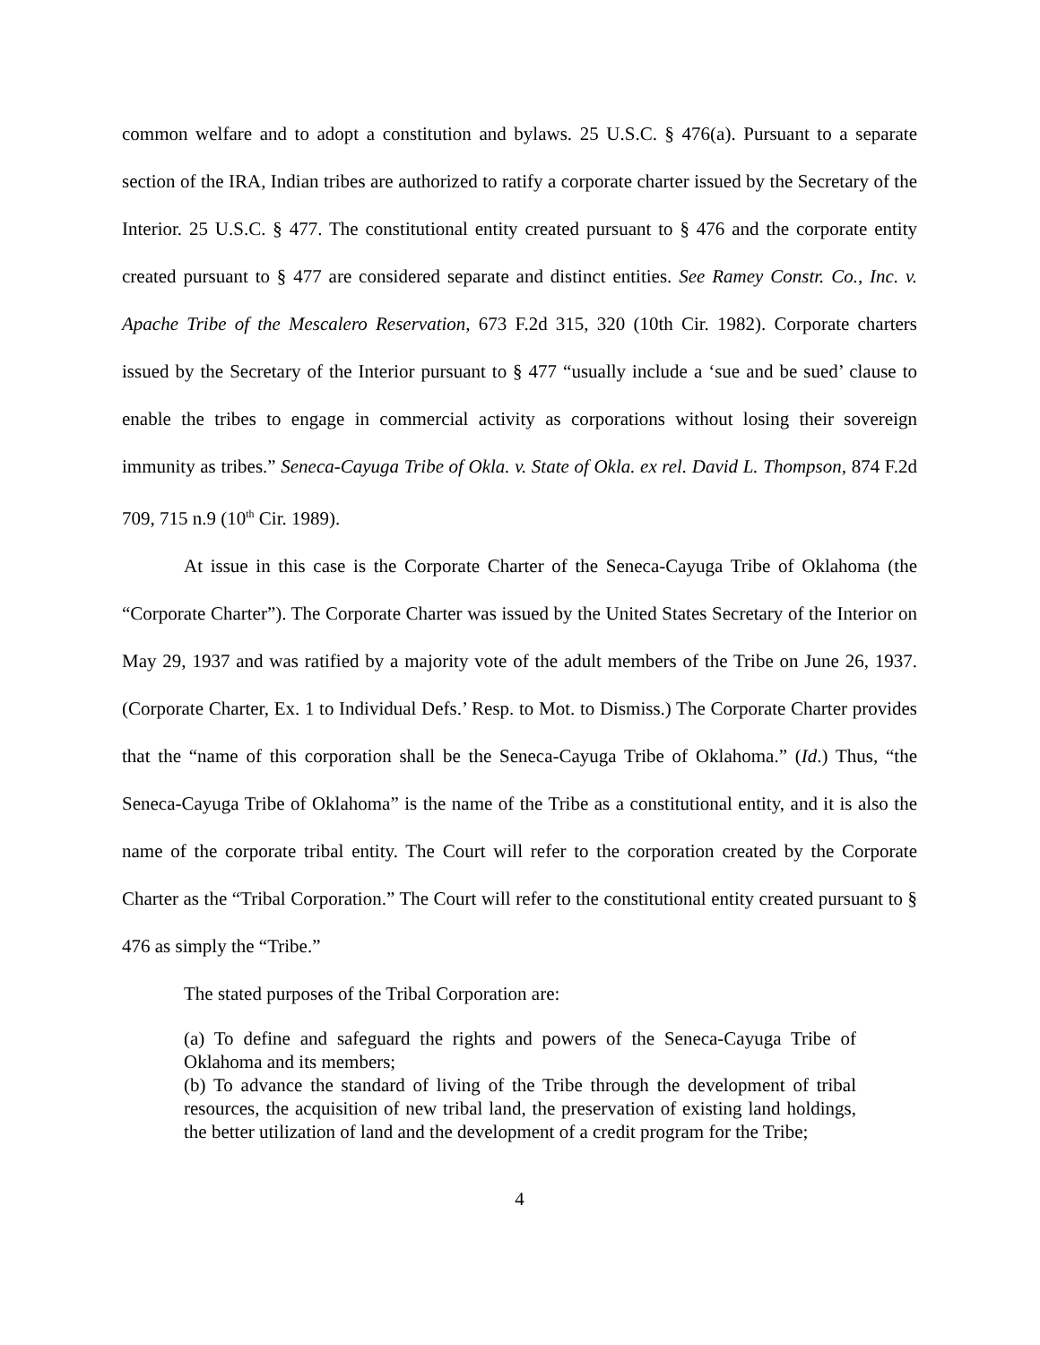common welfare and to adopt a constitution and bylaws. 25 U.S.C. § 476(a). Pursuant to a separate section of the IRA, Indian tribes are authorized to ratify a corporate charter issued by the Secretary of the Interior. 25 U.S.C. § 477. The constitutional entity created pursuant to § 476 and the corporate entity created pursuant to § 477 are considered separate and distinct entities. See Ramey Constr. Co., Inc. v. Apache Tribe of the Mescalero Reservation, 673 F.2d 315, 320 (10th Cir. 1982). Corporate charters issued by the Secretary of the Interior pursuant to § 477 “usually include a ‘sue and be sued’ clause to enable the tribes to engage in commercial activity as corporations without losing their sovereign immunity as tribes.” Seneca-Cayuga Tribe of Okla. v. State of Okla. ex rel. David L. Thompson, 874 F.2d 709, 715 n.9 (10<sup>th</sup> Cir. 1989).
At issue in this case is the Corporate Charter of the Seneca-Cayuga Tribe of Oklahoma (the “Corporate Charter”). The Corporate Charter was issued by the United States Secretary of the Interior on May 29, 1937 and was ratified by a majority vote of the adult members of the Tribe on June 26, 1937. (Corporate Charter, Ex. 1 to Individual Defs.’ Resp. to Mot. to Dismiss.) The Corporate Charter provides that the “name of this corporation shall be the Seneca-Cayuga Tribe of Oklahoma.” (Id.) Thus, “the Seneca-Cayuga Tribe of Oklahoma” is the name of the Tribe as a constitutional entity, and it is also the name of the corporate tribal entity. The Court will refer to the corporation created by the Corporate Charter as the “Tribal Corporation.” The Court will refer to the constitutional entity created pursuant to § 476 as simply the “Tribe.”
The stated purposes of the Tribal Corporation are:
(a) To define and safeguard the rights and powers of the Seneca-Cayuga Tribe of Oklahoma and its members;
(b) To advance the standard of living of the Tribe through the development of tribal resources, the acquisition of new tribal land, the preservation of existing land holdings, the better utilization of land and the development of a credit program for the Tribe;
4